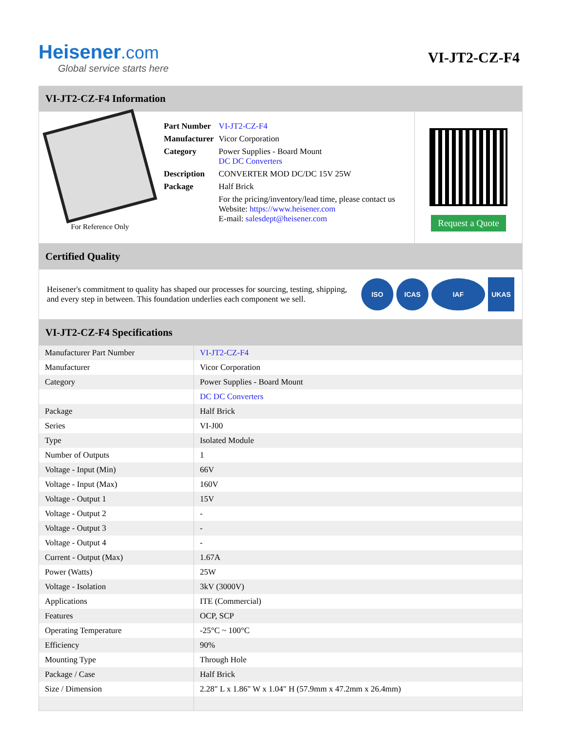Heisener.com
Global service starts here
VI-JT2-CZ-F4
VI-JT2-CZ-F4 Information
For Reference Only
| Part Number | VI-JT2-CZ-F4 |
| Manufacturer | Vicor Corporation |
| Category | Power Supplies - Board Mount DC DC Converters |
| Description | CONVERTER MOD DC/DC 15V 25W |
| Package | Half Brick |
| | For the pricing/inventory/lead time, please contact us Website: https://www.heisener.com E-mail: salesdept@heisener.com |
Request a Quote
Certified Quality
Heisener's commitment to quality has shaped our processes for sourcing, testing, shipping, and every step in between. This foundation underlies each component we sell.
ISO ICAS IAF
UKAS
VI-JT2-CZ-F4 Specifications
| Manufacturer Part Number | VI-JT2-CZ-F4 |
| Manufacturer | Vicor Corporation |
| Category | Power Supplies - Board Mount |
| | DC DC Converters |
| Package | Half Brick |
| Series | VI-J00 |
| Type | Isolated Module |
| Number of Outputs | 1 |
| Voltage - Input (Min) | 66V |
| Voltage - Input (Max) | 160V |
| Voltage - Output 1 | 15V |
| Voltage - Output 2 | - |
| Voltage - Output 3 | - |
| Voltage - Output 4 | - |
| Current - Output (Max) | 1.67A |
| Power (Watts) | 25W |
| Voltage - Isolation | 3kV (3000V) |
| Applications | ITE (Commercial) |
| Features | OCP, SCP |
| Operating Temperature | -25°C ~ 100°C |
| Efficiency | 90% |
| Mounting Type | Through Hole |
| Package / Case | Half Brick |
| Size / Dimension | 2.28" L x 1.86" W x 1.04" H (57.9mm x 47.2mm x 26.4mm) |